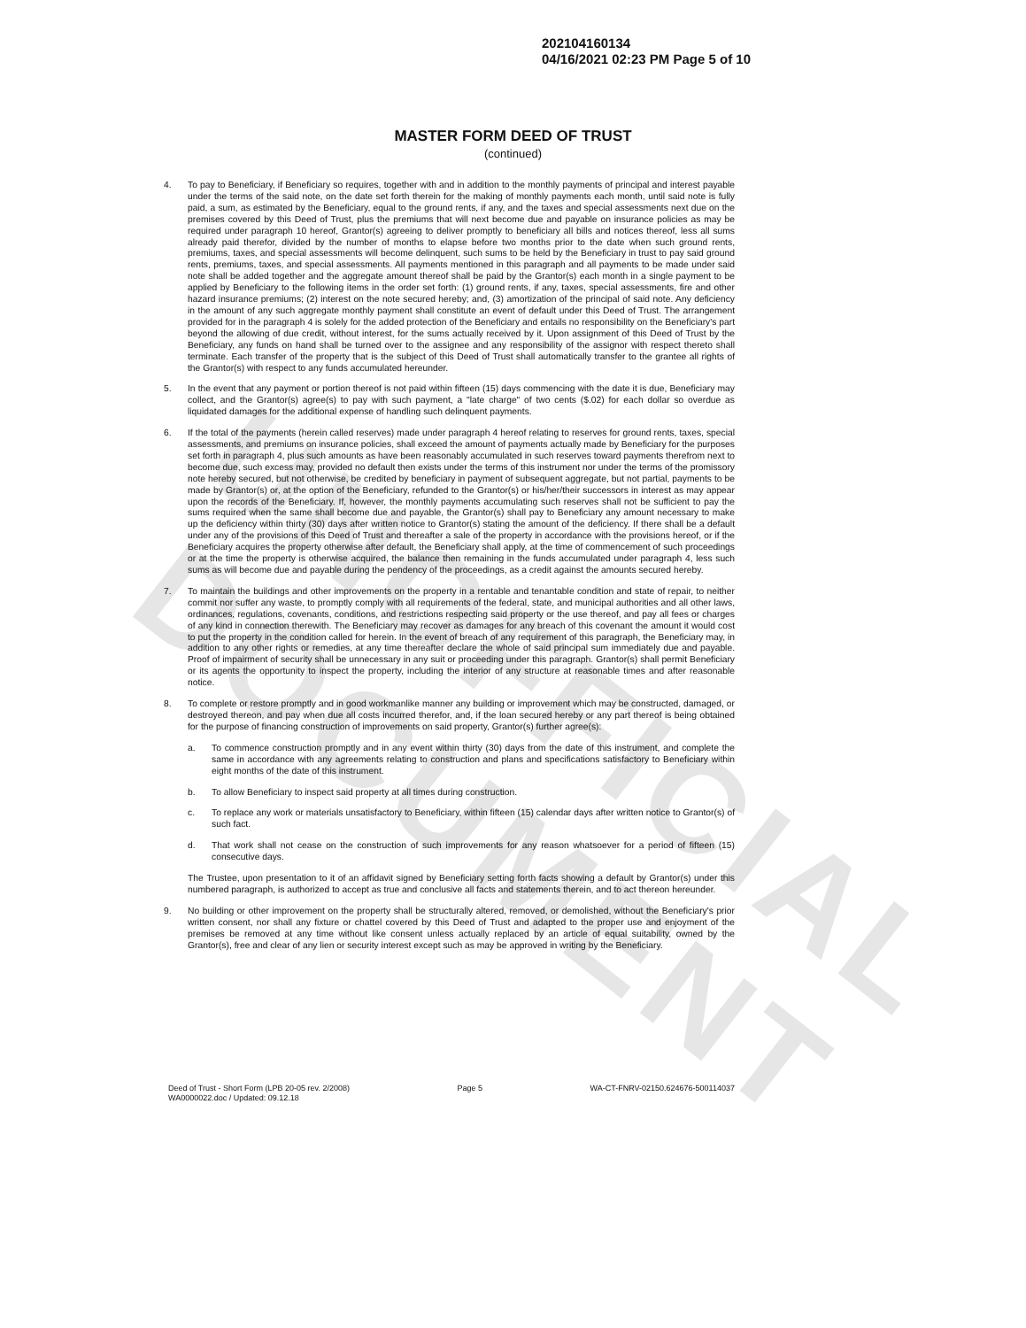UNOFFICIAL DOCUMENT
202104160134
04/16/2021 02:23 PM Page 5 of 10
MASTER FORM DEED OF TRUST
(continued)
4. To pay to Beneficiary, if Beneficiary so requires, together with and in addition to the monthly payments of principal and interest payable under the terms of the said note, on the date set forth therein for the making of monthly payments each month, until said note is fully paid, a sum, as estimated by the Beneficiary, equal to the ground rents, if any, and the taxes and special assessments next due on the premises covered by this Deed of Trust, plus the premiums that will next become due and payable on insurance policies as may be required under paragraph 10 hereof, Grantor(s) agreeing to deliver promptly to beneficiary all bills and notices thereof, less all sums already paid therefor, divided by the number of months to elapse before two months prior to the date when such ground rents, premiums, taxes, and special assessments will become delinquent, such sums to be held by the Beneficiary in trust to pay said ground rents, premiums, taxes, and special assessments. All payments mentioned in this paragraph and all payments to be made under said note shall be added together and the aggregate amount thereof shall be paid by the Grantor(s) each month in a single payment to be applied by Beneficiary to the following items in the order set forth: (1) ground rents, if any, taxes, special assessments, fire and other hazard insurance premiums; (2) interest on the note secured hereby; and, (3) amortization of the principal of said note. Any deficiency in the amount of any such aggregate monthly payment shall constitute an event of default under this Deed of Trust. The arrangement provided for in the paragraph 4 is solely for the added protection of the Beneficiary and entails no responsibility on the Beneficiary's part beyond the allowing of due credit, without interest, for the sums actually received by it. Upon assignment of this Deed of Trust by the Beneficiary, any funds on hand shall be turned over to the assignee and any responsibility of the assignor with respect thereto shall terminate. Each transfer of the property that is the subject of this Deed of Trust shall automatically transfer to the grantee all rights of the Grantor(s) with respect to any funds accumulated hereunder.
5. In the event that any payment or portion thereof is not paid within fifteen (15) days commencing with the date it is due, Beneficiary may collect, and the Grantor(s) agree(s) to pay with such payment, a "late charge" of two cents ($.02) for each dollar so overdue as liquidated damages for the additional expense of handling such delinquent payments.
6. If the total of the payments (herein called reserves) made under paragraph 4 hereof relating to reserves for ground rents, taxes, special assessments, and premiums on insurance policies, shall exceed the amount of payments actually made by Beneficiary for the purposes set forth in paragraph 4, plus such amounts as have been reasonably accumulated in such reserves toward payments therefrom next to become due, such excess may, provided no default then exists under the terms of this instrument nor under the terms of the promissory note hereby secured, but not otherwise, be credited by beneficiary in payment of subsequent aggregate, but not partial, payments to be made by Grantor(s) or, at the option of the Beneficiary, refunded to the Grantor(s) or his/her/their successors in interest as may appear upon the records of the Beneficiary. If, however, the monthly payments accumulating such reserves shall not be sufficient to pay the sums required when the same shall become due and payable, the Grantor(s) shall pay to Beneficiary any amount necessary to make up the deficiency within thirty (30) days after written notice to Grantor(s) stating the amount of the deficiency. If there shall be a default under any of the provisions of this Deed of Trust and thereafter a sale of the property in accordance with the provisions hereof, or if the Beneficiary acquires the property otherwise after default, the Beneficiary shall apply, at the time of commencement of such proceedings or at the time the property is otherwise acquired, the balance then remaining in the funds accumulated under paragraph 4, less such sums as will become due and payable during the pendency of the proceedings, as a credit against the amounts secured hereby.
7. To maintain the buildings and other improvements on the property in a rentable and tenantable condition and state of repair, to neither commit nor suffer any waste, to promptly comply with all requirements of the federal, state, and municipal authorities and all other laws, ordinances, regulations, covenants, conditions, and restrictions respecting said property or the use thereof, and pay all fees or charges of any kind in connection therewith. The Beneficiary may recover as damages for any breach of this covenant the amount it would cost to put the property in the condition called for herein. In the event of breach of any requirement of this paragraph, the Beneficiary may, in addition to any other rights or remedies, at any time thereafter declare the whole of said principal sum immediately due and payable. Proof of impairment of security shall be unnecessary in any suit or proceeding under this paragraph. Grantor(s) shall permit Beneficiary or its agents the opportunity to inspect the property, including the interior of any structure at reasonable times and after reasonable notice.
8. To complete or restore promptly and in good workmanlike manner any building or improvement which may be constructed, damaged, or destroyed thereon, and pay when due all costs incurred therefor, and, if the loan secured hereby or any part thereof is being obtained for the purpose of financing construction of improvements on said property, Grantor(s) further agree(s):
a. To commence construction promptly and in any event within thirty (30) days from the date of this instrument, and complete the same in accordance with any agreements relating to construction and plans and specifications satisfactory to Beneficiary within eight months of the date of this instrument.
b. To allow Beneficiary to inspect said property at all times during construction.
c. To replace any work or materials unsatisfactory to Beneficiary, within fifteen (15) calendar days after written notice to Grantor(s) of such fact.
d. That work shall not cease on the construction of such improvements for any reason whatsoever for a period of fifteen (15) consecutive days.
The Trustee, upon presentation to it of an affidavit signed by Beneficiary setting forth facts showing a default by Grantor(s) under this numbered paragraph, is authorized to accept as true and conclusive all facts and statements therein, and to act thereon hereunder.
9. No building or other improvement on the property shall be structurally altered, removed, or demolished, without the Beneficiary's prior written consent, nor shall any fixture or chattel covered by this Deed of Trust and adapted to the proper use and enjoyment of the premises be removed at any time without like consent unless actually replaced by an article of equal suitability, owned by the Grantor(s), free and clear of any lien or security interest except such as may be approved in writing by the Beneficiary.
Deed of Trust - Short Form (LPB 20-05 rev. 2/2008)
WA0000022.doc / Updated: 09.12.18
Page 5 WA-CT-FNRV-02150.624676-500114037